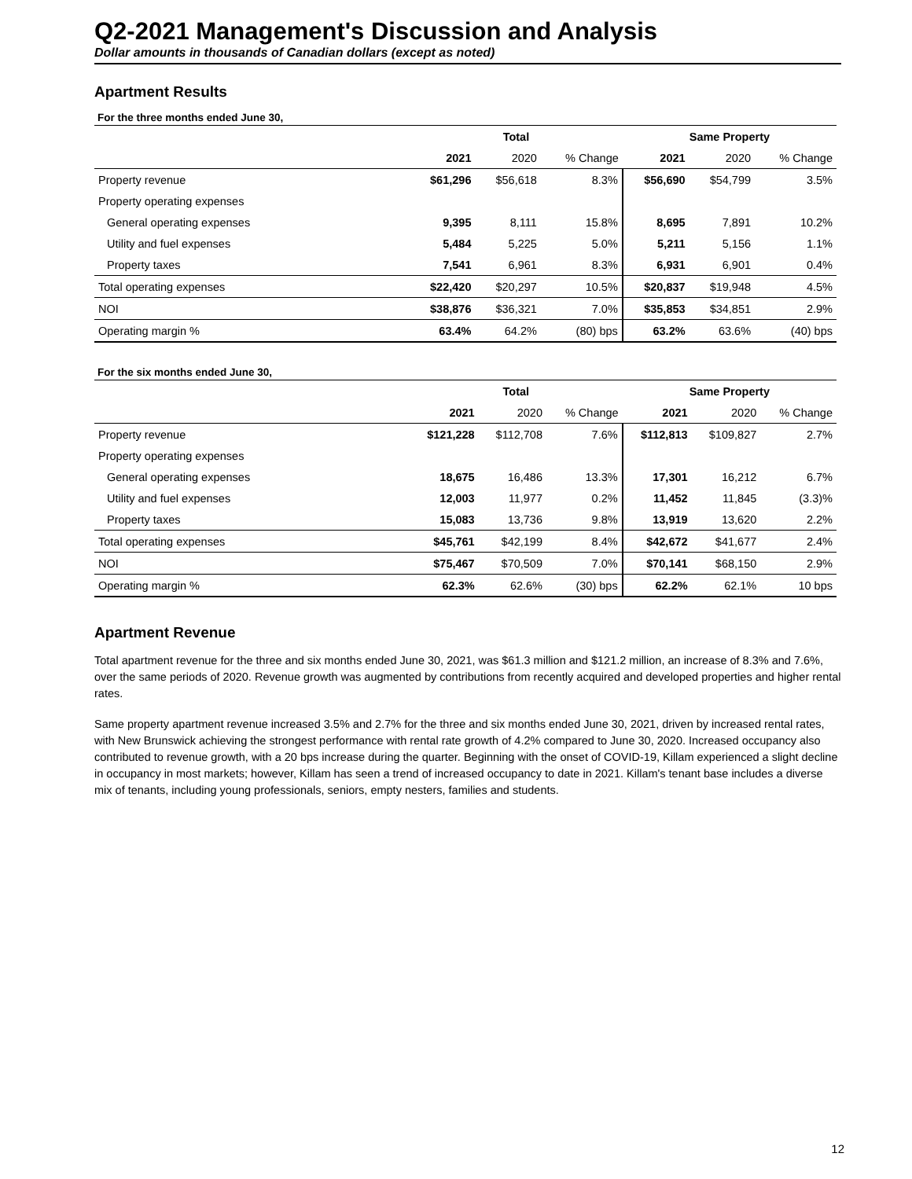Q2-2021 Management's Discussion and Analysis
Dollar amounts in thousands of Canadian dollars (except as noted)
Apartment Results
For the three months ended June 30,
| | Total | | | Same Property | | |
| | 2021 | 2020 | % Change | 2021 | 2020 | % Change |
| Property revenue | $61,296 | $56,618 | 8.3% | $56,690 | $54,799 | 3.5% |
| Property operating expenses | | | | | | |
| General operating expenses | 9,395 | 8,111 | 15.8% | 8,695 | 7,891 | 10.2% |
| Utility and fuel expenses | 5,484 | 5,225 | 5.0% | 5,211 | 5,156 | 1.1% |
| Property taxes | 7,541 | 6,961 | 8.3% | 6,931 | 6,901 | 0.4% |
| Total operating expenses | $22,420 | $20,297 | 10.5% | $20,837 | $19,948 | 4.5% |
| NOI | $38,876 | $36,321 | 7.0% | $35,853 | $34,851 | 2.9% |
| Operating margin % | 63.4% | 64.2% | (80) bps | 63.2% | 63.6% | (40) bps |
For the six months ended June 30,
| | Total | | | Same Property | | |
| | 2021 | 2020 | % Change | 2021 | 2020 | % Change |
| Property revenue | $121,228 | $112,708 | 7.6% | $112,813 | $109,827 | 2.7% |
| Property operating expenses | | | | | | |
| General operating expenses | 18,675 | 16,486 | 13.3% | 17,301 | 16,212 | 6.7% |
| Utility and fuel expenses | 12,003 | 11,977 | 0.2% | 11,452 | 11,845 | (3.3)% |
| Property taxes | 15,083 | 13,736 | 9.8% | 13,919 | 13,620 | 2.2% |
| Total operating expenses | $45,761 | $42,199 | 8.4% | $42,672 | $41,677 | 2.4% |
| NOI | $75,467 | $70,509 | 7.0% | $70,141 | $68,150 | 2.9% |
| Operating margin % | 62.3% | 62.6% | (30) bps | 62.2% | 62.1% | 10 bps |
Apartment Revenue
Total apartment revenue for the three and six months ended June 30, 2021, was $61.3 million and $121.2 million, an increase of 8.3% and 7.6%, over the same periods of 2020. Revenue growth was augmented by contributions from recently acquired and developed properties and higher rental rates.
Same property apartment revenue increased 3.5% and 2.7% for the three and six months ended June 30, 2021, driven by increased rental rates, with New Brunswick achieving the strongest performance with rental rate growth of 4.2% compared to June 30, 2020. Increased occupancy also contributed to revenue growth, with a 20 bps increase during the quarter. Beginning with the onset of COVID-19, Killam experienced a slight decline in occupancy in most markets; however, Killam has seen a trend of increased occupancy to date in 2021. Killam's tenant base includes a diverse mix of tenants, including young professionals, seniors, empty nesters, families and students.
12